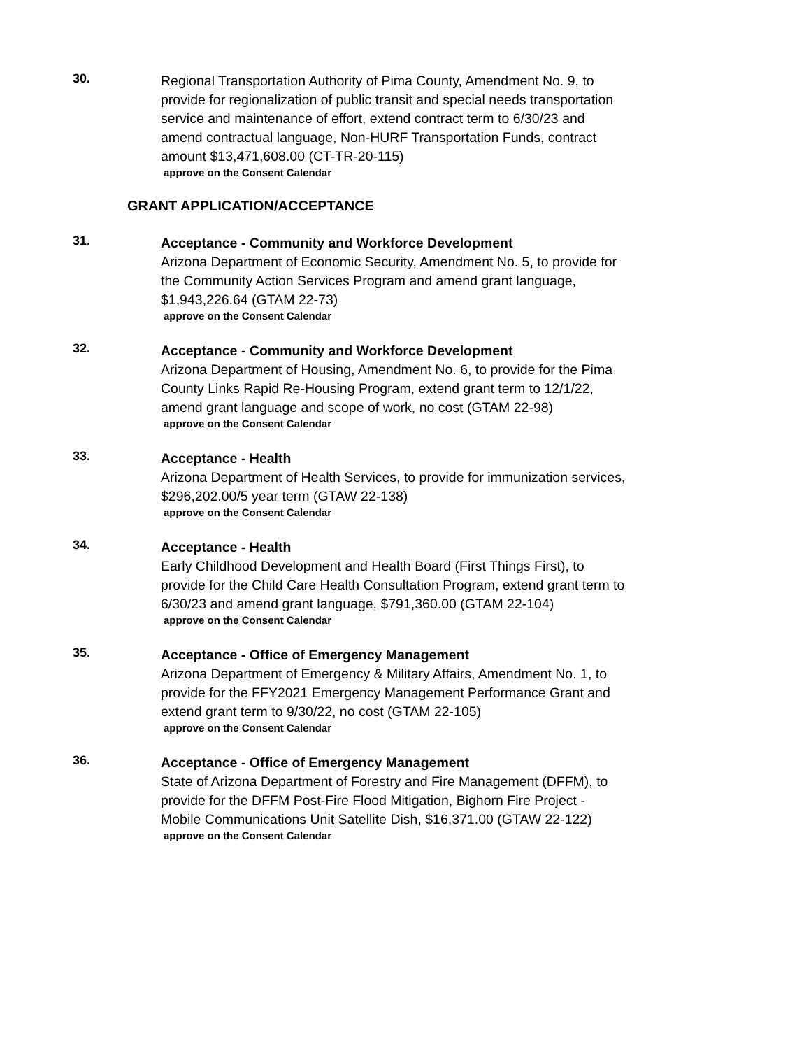30.
Regional Transportation Authority of Pima County, Amendment No. 9, to provide for regionalization of public transit and special needs transportation service and maintenance of effort, extend contract term to 6/30/23 and amend contractual language, Non-HURF Transportation Funds, contract amount $13,471,608.00 (CT-TR-20-115)
approve on the Consent Calendar
GRANT APPLICATION/ACCEPTANCE
31.
Acceptance - Community and Workforce Development
Arizona Department of Economic Security, Amendment No. 5, to provide for the Community Action Services Program and amend grant language, $1,943,226.64 (GTAM 22-73)
approve on the Consent Calendar
32.
Acceptance - Community and Workforce Development
Arizona Department of Housing, Amendment No. 6, to provide for the Pima County Links Rapid Re-Housing Program, extend grant term to 12/1/22, amend grant language and scope of work, no cost (GTAM 22-98)
approve on the Consent Calendar
33.
Acceptance - Health
Arizona Department of Health Services, to provide for immunization services, $296,202.00/5 year term (GTAW 22-138)
approve on the Consent Calendar
34.
Acceptance - Health
Early Childhood Development and Health Board (First Things First), to provide for the Child Care Health Consultation Program, extend grant term to 6/30/23 and amend grant language, $791,360.00 (GTAM 22-104)
approve on the Consent Calendar
35.
Acceptance - Office of Emergency Management
Arizona Department of Emergency & Military Affairs, Amendment No. 1, to provide for the FFY2021 Emergency Management Performance Grant and extend grant term to 9/30/22, no cost (GTAM 22-105)
approve on the Consent Calendar
36.
Acceptance - Office of Emergency Management
State of Arizona Department of Forestry and Fire Management (DFFM), to provide for the DFFM Post-Fire Flood Mitigation, Bighorn Fire Project - Mobile Communications Unit Satellite Dish, $16,371.00 (GTAW 22-122)
approve on the Consent Calendar